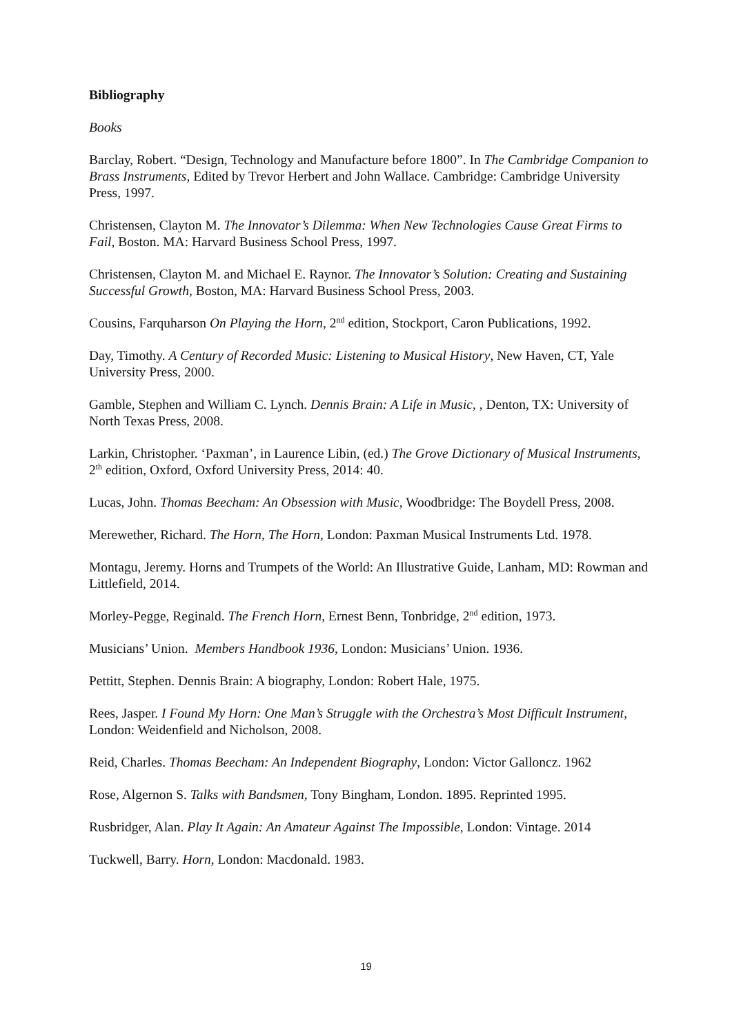Bibliography
Books
Barclay, Robert. “Design, Technology and Manufacture before 1800”. In The Cambridge Companion to Brass Instruments, Edited by Trevor Herbert and John Wallace. Cambridge: Cambridge University Press, 1997.
Christensen, Clayton M. The Innovator’s Dilemma: When New Technologies Cause Great Firms to Fail, Boston. MA: Harvard Business School Press, 1997.
Christensen, Clayton M. and Michael E. Raynor. The Innovator’s Solution: Creating and Sustaining Successful Growth, Boston, MA: Harvard Business School Press, 2003.
Cousins, Farquharson On Playing the Horn, 2<sup>nd</sup> edition, Stockport, Caron Publications, 1992.
Day, Timothy. A Century of Recorded Music: Listening to Musical History, New Haven, CT, Yale University Press, 2000.
Gamble, Stephen and William C. Lynch. Dennis Brain: A Life in Music, , Denton, TX: University of North Texas Press, 2008.
Larkin, Christopher. ‘Paxman’, in Laurence Libin, (ed.) The Grove Dictionary of Musical Instruments, 2<sup>th</sup> edition, Oxford, Oxford University Press, 2014: 40.
Lucas, John. Thomas Beecham: An Obsession with Music, Woodbridge: The Boydell Press, 2008.
Merewether, Richard. The Horn, The Horn, London: Paxman Musical Instruments Ltd. 1978.
Montagu, Jeremy. Horns and Trumpets of the World: An Illustrative Guide, Lanham, MD: Rowman and Littlefield, 2014.
Morley-Pegge, Reginald. The French Horn, Ernest Benn, Tonbridge, 2<sup>nd</sup> edition, 1973.
Musicians’ Union. Members Handbook 1936, London: Musicians’ Union. 1936.
Pettitt, Stephen. Dennis Brain: A biography, London: Robert Hale, 1975.
Rees, Jasper. I Found My Horn: One Man’s Struggle with the Orchestra’s Most Difficult Instrument, London: Weidenfield and Nicholson, 2008.
Reid, Charles. Thomas Beecham: An Independent Biography, London: Victor Galloncz. 1962
Rose, Algernon S. Talks with Bandsmen, Tony Bingham, London. 1895. Reprinted 1995.
Rusbridger, Alan. Play It Again: An Amateur Against The Impossible, London: Vintage. 2014
Tuckwell, Barry. Horn, London: Macdonald. 1983.
19